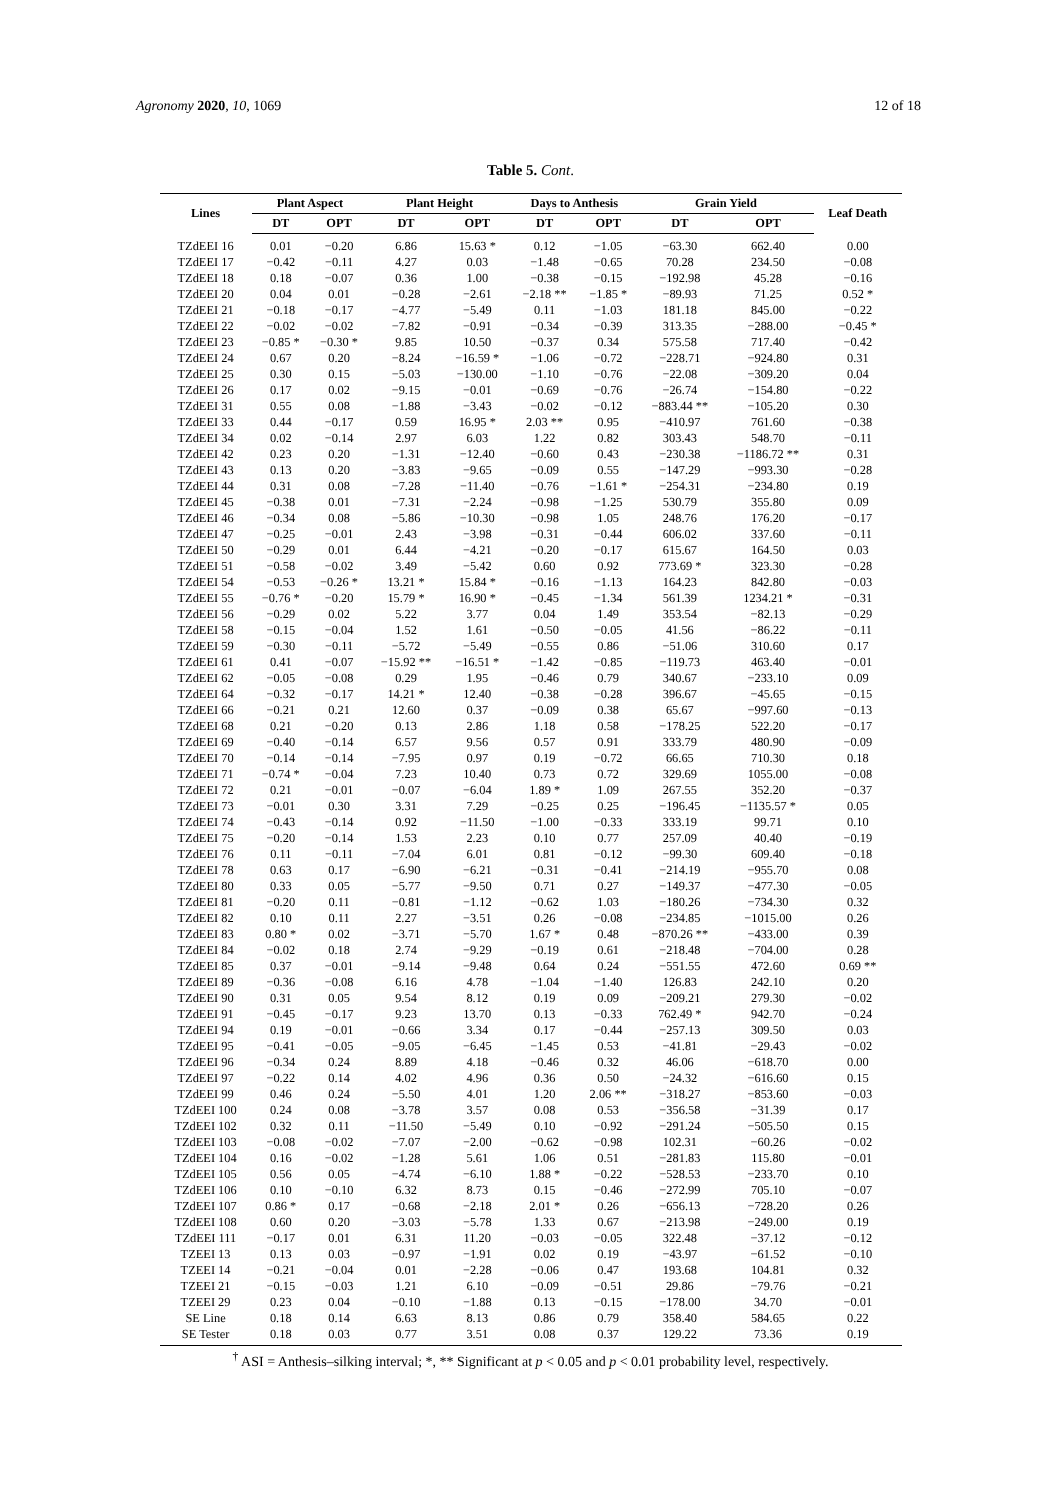Agronomy 2020, 10, 1069 12 of 18
Table 5. Cont.
| Lines | Plant Aspect | | Plant Height | | Days to Anthesis | | Grain Yield | | Leaf Death |
| --- | --- | --- | --- | --- | --- | --- | --- | --- | --- |
| | DT | OPT | DT | OPT | DT | OPT | DT | OPT | |
| TZdEEI 16 | 0.01 | −0.20 | 6.86 | 15.63 * | 0.12 | −1.05 | −63.30 | 662.40 | 0.00 |
| TZdEEI 17 | −0.42 | −0.11 | 4.27 | 0.03 | −1.48 | −0.65 | 70.28 | 234.50 | −0.08 |
| TZdEEI 18 | 0.18 | −0.07 | 0.36 | 1.00 | −0.38 | −0.15 | −192.98 | 45.28 | −0.16 |
| TZdEEI 20 | 0.04 | 0.01 | −0.28 | −2.61 | −2.18 ** | −1.85 * | −89.93 | 71.25 | 0.52 * |
| TZdEEI 21 | −0.18 | −0.17 | −4.77 | −5.49 | 0.11 | −1.03 | 181.18 | 845.00 | −0.22 |
| TZdEEI 22 | −0.02 | −0.02 | −7.82 | −0.91 | −0.34 | −0.39 | 313.35 | −288.00 | −0.45 * |
| TZdEEI 23 | −0.85 * | −0.30 * | 9.85 | 10.50 | −0.37 | 0.34 | 575.58 | 717.40 | −0.42 |
| TZdEEI 24 | 0.67 | 0.20 | −8.24 | −16.59 * | −1.06 | −0.72 | −228.71 | −924.80 | 0.31 |
| TZdEEI 25 | 0.30 | 0.15 | −5.03 | −130.00 | −1.10 | −0.76 | −22.08 | −309.20 | 0.04 |
| TZdEEI 26 | 0.17 | 0.02 | −9.15 | −0.01 | −0.69 | −0.76 | −26.74 | −154.80 | −0.22 |
| TZdEEI 31 | 0.55 | 0.08 | −1.88 | −3.43 | −0.02 | −0.12 | −883.44 ** | −105.20 | 0.30 |
| TZdEEI 33 | 0.44 | −0.17 | 0.59 | 16.95 * | 2.03 ** | 0.95 | −410.97 | 761.60 | −0.38 |
| TZdEEI 34 | 0.02 | −0.14 | 2.97 | 6.03 | 1.22 | 0.82 | 303.43 | 548.70 | −0.11 |
| TZdEEI 42 | 0.23 | 0.20 | −1.31 | −12.40 | −0.60 | 0.43 | −230.38 | −1186.72 ** | 0.31 |
| TZdEEI 43 | 0.13 | 0.20 | −3.83 | −9.65 | −0.09 | 0.55 | −147.29 | −993.30 | −0.28 |
| TZdEEI 44 | 0.31 | 0.08 | −7.28 | −11.40 | −0.76 | −1.61 * | −254.31 | −234.80 | 0.19 |
| TZdEEI 45 | −0.38 | 0.01 | −7.31 | −2.24 | −0.98 | −1.25 | 530.79 | 355.80 | 0.09 |
| TZdEEI 46 | −0.34 | 0.08 | −5.86 | −10.30 | −0.98 | 1.05 | 248.76 | 176.20 | −0.17 |
| TZdEEI 47 | −0.25 | −0.01 | 2.43 | −3.98 | −0.31 | −0.44 | 606.02 | 337.60 | −0.11 |
| TZdEEI 50 | −0.29 | 0.01 | 6.44 | −4.21 | −0.20 | −0.17 | 615.67 | 164.50 | 0.03 |
| TZdEEI 51 | −0.58 | −0.02 | 3.49 | −5.42 | 0.60 | 0.92 | 773.69 * | 323.30 | −0.28 |
| TZdEEI 54 | −0.53 | −0.26 * | 13.21 * | 15.84 * | −0.16 | −1.13 | 164.23 | 842.80 | −0.03 |
| TZdEEI 55 | −0.76 * | −0.20 | 15.79 * | 16.90 * | −0.45 | −1.34 | 561.39 | 1234.21 * | −0.31 |
| TZdEEI 56 | −0.29 | 0.02 | 5.22 | 3.77 | 0.04 | 1.49 | 353.54 | −82.13 | −0.29 |
| TZdEEI 58 | −0.15 | −0.04 | 1.52 | 1.61 | −0.50 | −0.05 | 41.56 | −86.22 | −0.11 |
| TZdEEI 59 | −0.30 | −0.11 | −5.72 | −5.49 | −0.55 | 0.86 | −51.06 | 310.60 | 0.17 |
| TZdEEI 61 | 0.41 | −0.07 | −15.92 ** | −16.51 * | −1.42 | −0.85 | −119.73 | 463.40 | −0.01 |
| TZdEEI 62 | −0.05 | −0.08 | 0.29 | 1.95 | −0.46 | 0.79 | 340.67 | −233.10 | 0.09 |
| TZdEEI 64 | −0.32 | −0.17 | 14.21 * | 12.40 | −0.38 | −0.28 | 396.67 | −45.65 | −0.15 |
| TZdEEI 66 | −0.21 | 0.21 | 12.60 | 0.37 | −0.09 | 0.38 | 65.67 | −997.60 | −0.13 |
| TZdEEI 68 | 0.21 | −0.20 | 0.13 | 2.86 | 1.18 | 0.58 | −178.25 | 522.20 | −0.17 |
| TZdEEI 69 | −0.40 | −0.14 | 6.57 | 9.56 | 0.57 | 0.91 | 333.79 | 480.90 | −0.09 |
| TZdEEI 70 | −0.14 | −0.14 | −7.95 | 0.97 | 0.19 | −0.72 | 66.65 | 710.30 | 0.18 |
| TZdEEI 71 | −0.74 * | −0.04 | 7.23 | 10.40 | 0.73 | 0.72 | 329.69 | 1055.00 | −0.08 |
| TZdEEI 72 | 0.21 | −0.01 | −0.07 | −6.04 | 1.89 * | 1.09 | 267.55 | 352.20 | −0.37 |
| TZdEEI 73 | −0.01 | 0.30 | 3.31 | 7.29 | −0.25 | 0.25 | −196.45 | −1135.57 * | 0.05 |
| TZdEEI 74 | −0.43 | −0.14 | 0.92 | −11.50 | −1.00 | −0.33 | 333.19 | 99.71 | 0.10 |
| TZdEEI 75 | −0.20 | −0.14 | 1.53 | 2.23 | 0.10 | 0.77 | 257.09 | 40.40 | −0.19 |
| TZdEEI 76 | 0.11 | −0.11 | −7.04 | 6.01 | 0.81 | −0.12 | −99.30 | 609.40 | −0.18 |
| TZdEEI 78 | 0.63 | 0.17 | −6.90 | −6.21 | −0.31 | −0.41 | −214.19 | −955.70 | 0.08 |
| TZdEEI 80 | 0.33 | 0.05 | −5.77 | −9.50 | 0.71 | 0.27 | −149.37 | −477.30 | −0.05 |
| TZdEEI 81 | −0.20 | 0.11 | −0.81 | −1.12 | −0.62 | 1.03 | −180.26 | −734.30 | 0.32 |
| TZdEEI 82 | 0.10 | 0.11 | 2.27 | −3.51 | 0.26 | −0.08 | −234.85 | −1015.00 | 0.26 |
| TZdEEI 83 | 0.80 * | 0.02 | −3.71 | −5.70 | 1.67 * | 0.48 | −870.26 ** | −433.00 | 0.39 |
| TZdEEI 84 | −0.02 | 0.18 | 2.74 | −9.29 | −0.19 | 0.61 | −218.48 | −704.00 | 0.28 |
| TZdEEI 85 | 0.37 | −0.01 | −9.14 | −9.48 | 0.64 | 0.24 | −551.55 | 472.60 | 0.69 ** |
| TZdEEI 89 | −0.36 | −0.08 | 6.16 | 4.78 | −1.04 | −1.40 | 126.83 | 242.10 | 0.20 |
| TZdEEI 90 | 0.31 | 0.05 | 9.54 | 8.12 | 0.19 | 0.09 | −209.21 | 279.30 | −0.02 |
| TZdEEI 91 | −0.45 | −0.17 | 9.23 | 13.70 | 0.13 | −0.33 | 762.49 * | 942.70 | −0.24 |
| TZdEEI 94 | 0.19 | −0.01 | −0.66 | 3.34 | 0.17 | −0.44 | −257.13 | 309.50 | 0.03 |
| TZdEEI 95 | −0.41 | −0.05 | −9.05 | −6.45 | −1.45 | 0.53 | −41.81 | −29.43 | −0.02 |
| TZdEEI 96 | −0.34 | 0.24 | 8.89 | 4.18 | −0.46 | 0.32 | 46.06 | −618.70 | 0.00 |
| TZdEEI 97 | −0.22 | 0.14 | 4.02 | 4.96 | 0.36 | 0.50 | −24.32 | −616.60 | 0.15 |
| TZdEEI 99 | 0.46 | 0.24 | −5.50 | 4.01 | 1.20 | 2.06 ** | −318.27 | −853.60 | −0.03 |
| TZdEEI 100 | 0.24 | 0.08 | −3.78 | 3.57 | 0.08 | 0.53 | −356.58 | −31.39 | 0.17 |
| TZdEEI 102 | 0.32 | 0.11 | −11.50 | −5.49 | 0.10 | −0.92 | −291.24 | −505.50 | 0.15 |
| TZdEEI 103 | −0.08 | −0.02 | −7.07 | −2.00 | −0.62 | −0.98 | 102.31 | −60.26 | −0.02 |
| TZdEEI 104 | 0.16 | −0.02 | −1.28 | 5.61 | 1.06 | 0.51 | −281.83 | 115.80 | −0.01 |
| TZdEEI 105 | 0.56 | 0.05 | −4.74 | −6.10 | 1.88 * | −0.22 | −528.53 | −233.70 | 0.10 |
| TZdEEI 106 | 0.10 | −0.10 | 6.32 | 8.73 | 0.15 | −0.46 | −272.99 | 705.10 | −0.07 |
| TZdEEI 107 | 0.86 * | 0.17 | −0.68 | −2.18 | 2.01 * | 0.26 | −656.13 | −728.20 | 0.26 |
| TZdEEI 108 | 0.60 | 0.20 | −3.03 | −5.78 | 1.33 | 0.67 | −213.98 | −249.00 | 0.19 |
| TZdEEI 111 | −0.17 | 0.01 | 6.31 | 11.20 | −0.03 | −0.05 | 322.48 | −37.12 | −0.12 |
| TZEEI 13 | 0.13 | 0.03 | −0.97 | −1.91 | 0.02 | 0.19 | −43.97 | −61.52 | −0.10 |
| TZEEI 14 | −0.21 | −0.04 | 0.01 | −2.28 | −0.06 | 0.47 | 193.68 | 104.81 | 0.32 |
| TZEEI 21 | −0.15 | −0.03 | 1.21 | 6.10 | −0.09 | −0.51 | 29.86 | −79.76 | −0.21 |
| TZEEI 29 | 0.23 | 0.04 | −0.10 | −1.88 | 0.13 | −0.15 | −178.00 | 34.70 | −0.01 |
| SE Line | 0.18 | 0.14 | 6.63 | 8.13 | 0.86 | 0.79 | 358.40 | 584.65 | 0.22 |
| SE Tester | 0.18 | 0.03 | 0.77 | 3.51 | 0.08 | 0.37 | 129.22 | 73.36 | 0.19 |
<sup>†</sup> ASI = Anthesis–silking interval; *, ** Significant at p < 0.05 and p < 0.01 probability level, respectively.